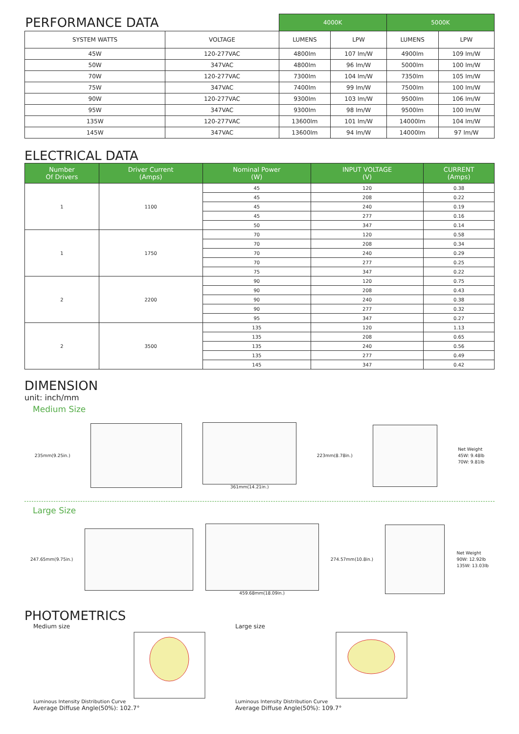| PERFORMANCE DATA | | 4000K | | 5000K | |
| SYSTEM WATTS | VOLTAGE | LUMENS | LPW | LUMENS | LPW |
| 45W | 120-277VAC | 4800lm | 107 lm/W | 4900lm | 109 lm/W |
| 50W | 347VAC | 4800lm | 96 lm/W | 5000lm | 100 lm/W |
| 70W | 120-277VAC | 7300lm | 104 lm/W | 7350lm | 105 lm/W |
| 75W | 347VAC | 7400lm | 99 lm/W | 7500lm | 100 lm/W |
| 90W | 120-277VAC | 9300lm | 103 lm/W | 9500lm | 106 lm/W |
| 95W | 347VAC | 9300lm | 98 lm/W | 9500lm | 100 lm/W |
| 135W | 120-277VAC | 13600lm | 101 lm/W | 14000lm | 104 lm/W |
| 145W | 347VAC | 13600lm | 94 lm/W | 14000lm | 97 lm/W |
ELECTRICAL DATA
| Number Of Drivers | Driver Current (Amps) | Nominal Power (W) | INPUT VOLTAGE (V) | CURRENT (Amps) |
| --- | --- | --- | --- | --- |
| 1 | 1100 | 45 | 120 | 0.38 |
| | | 45 | 208 | 0.22 |
| | | 45 | 240 | 0.19 |
| | | 45 | 277 | 0.16 |
| | | 50 | 347 | 0.14 |
| 1 | 1750 | 70 | 120 | 0.58 |
| | | 70 | 208 | 0.34 |
| | | 70 | 240 | 0.29 |
| | | 70 | 277 | 0.25 |
| | | 75 | 347 | 0.22 |
| 2 | 2200 | 90 | 120 | 0.75 |
| | | 90 | 208 | 0.43 |
| | | 90 | 240 | 0.38 |
| | | 90 | 277 | 0.32 |
| | | 95 | 347 | 0.27 |
| 2 | 3500 | 135 | 120 | 1.13 |
| | | 135 | 208 | 0.65 |
| | | 135 | 240 | 0.56 |
| | | 135 | 277 | 0.49 |
| | | 145 | 347 | 0.42 |
DIMENSION
unit: inch/mm
Medium Size
235mm(9.25in.) 361mm(14.21in.) 223mm(8.78in.)
Net Weight
45W: 9.48lb
70W: 9.81lb
Large Size
247.65mm(9.75in.) 459.68mm(18.09in.) 274.57mm(10.8in.)
Net Weight
90W: 12.92lb
135W: 13.03lb
PHOTOMETRICS
Medium size
Luminous Intensity Distribution Curve
Average Diffuse Angle(50%): 102.7°
Large size
Luminous Intensity Distribution Curve
Average Diffuse Angle(50%): 109.7°